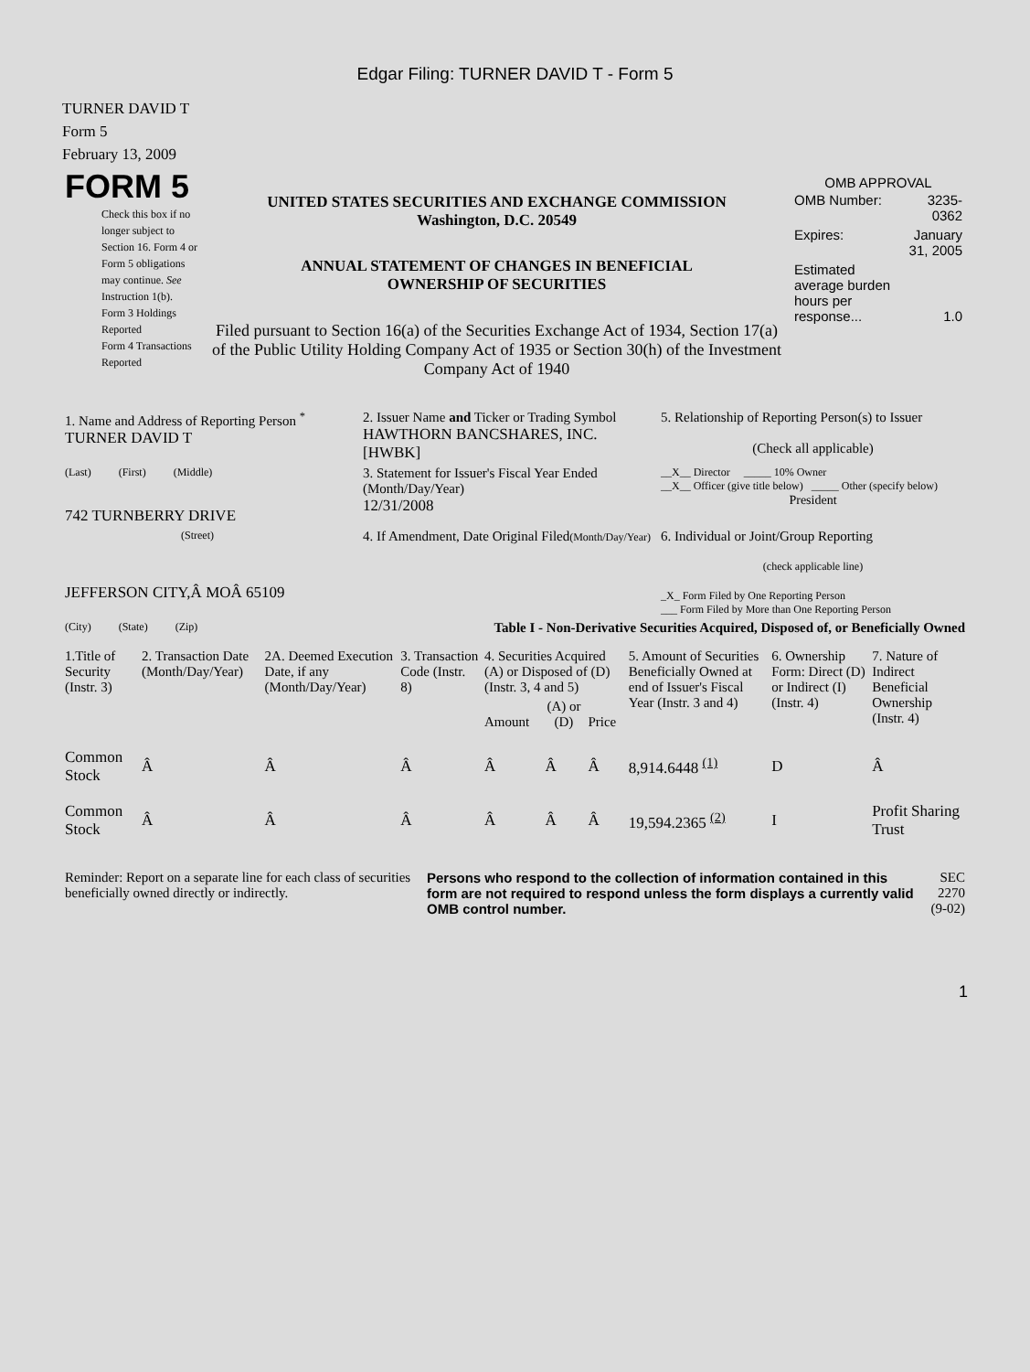Edgar Filing: TURNER DAVID T - Form 5
TURNER DAVID T
Form 5
February 13, 2009
| FORM 5 Check this box if no longer subject to Section 16. Form 4 or Form 5 obligations may continue. See Instruction 1(b). Form 3 Holdings Reported Form 4 Transactions Reported | UNITED STATES SECURITIES AND EXCHANGE COMMISSION Washington, D.C. 20549 ANNUAL STATEMENT OF CHANGES IN BENEFICIAL OWNERSHIP OF SECURITIES Filed pursuant to Section 16(a) of the Securities Exchange Act of 1934, Section 17(a) of the Public Utility Holding Company Act of 1935 or Section 30(h) of the Investment Company Act of 1940 | OMB APPROVAL / OMB Number: / 3235-0362 / / Expires: / January 31, 2005 / / Estimated average burden hours per response... / 1.0 / |
| 1. Name and Address of Reporting Person <sup>*</sup> TURNER DAVID T | 2. Issuer Name and Ticker or Trading Symbol HAWTHORN BANCSHARES, INC. [HWBK] | 5. Relationship of Reporting Person(s) to Issuer (Check all applicable) |
| (Last) (First) (Middle) 742 TURNBERRY DRIVE | 3. Statement for Issuer's Fiscal Year Ended (Month/Day/Year) 12/31/2008 | __X__ Director _____ 10% Owner __X__ Officer (give title below) _____ Other (specify below) President |
| (Street) JEFFERSON CITY,Â MOÂ 65109 | 4. If Amendment, Date Original Filed (Month/Day/Year) | 6. Individual or Joint/Group Reporting (check applicable line) _X_ Form Filed by One Reporting Person ___ Form Filed by More than One Reporting Person |
| (City) (State) (Zip) | Table I - Non-Derivative Securities Acquired, Disposed of, or Beneficially Owned | |
| 1.Title of Security (Instr. 3) | 2. Transaction Date (Month/Day/Year) | 2A. Deemed Execution Date, if any (Month/Day/Year) | 3. Transaction Code (Instr. 8) | 4. Securities Acquired (A) or Disposed of (D) (Instr. 3, 4 and 5) | | | 5. Amount of Securities Beneficially Owned at end of Issuer's Fiscal Year (Instr. 3 and 4) | 6. Ownership Form: Direct (D) or Indirect (I) (Instr. 4) | 7. Nature of Indirect Beneficial Ownership (Instr. 4) |
| | | | | Amount | (A) or (D) | Price | | | |
| Common Stock | Â | Â | Â | Â | Â | Â | 8,914.6448 <sup>(1)</sup> | D | Â |
| Common Stock | Â | Â | Â | Â | Â | Â | 19,594.2365 <sup>(2)</sup> | I | Profit Sharing Trust |
| Reminder: Report on a separate line for each class of securities beneficially owned directly or indirectly. | Persons who respond to the collection of information contained in this form are not required to respond unless the form displays a currently valid OMB control number. | SEC 2270 (9-02) |
1